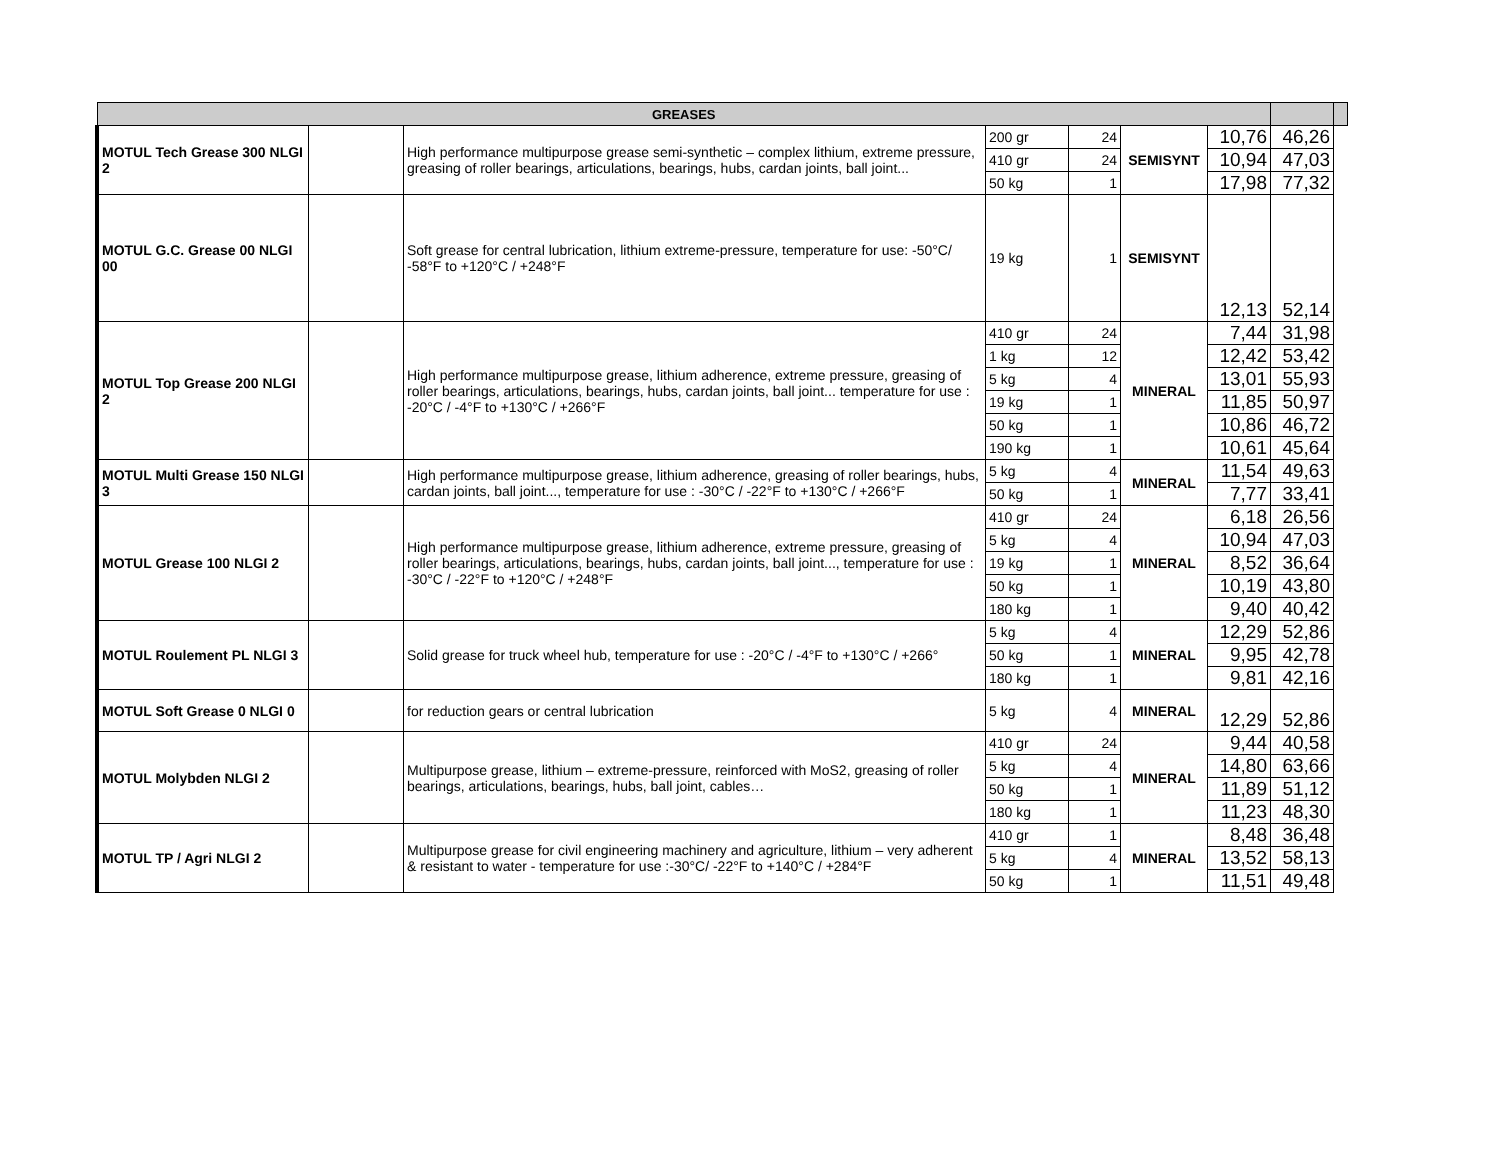| GREASES | | | | | | | | |
| --- | --- | --- | --- | --- | --- | --- | --- | --- |
| MOTUL Tech Grease 300 NLGI 2 | | High performance multipurpose grease semi-synthetic – complex lithium, extreme pressure, greasing of roller bearings, articulations, bearings, hubs, cardan joints, ball joint... | 200 gr | 24 | SEMISYNT | 10,76 | 46,26 | |
| | | | 410 gr | 24 | | 10,94 | 47,03 | |
| | | | 50 kg | 1 | | 17,98 | 77,32 | |
| MOTUL G.C. Grease 00 NLGI 00 | | Soft grease for central lubrication, lithium extreme-pressure, temperature for use: -50°C/ -58°F to +120°C / +248°F | 19 kg | 1 | SEMISYNT | 12,13 | 52,14 | |
| MOTUL Top Grease 200 NLGI 2 | | High performance multipurpose grease, lithium adherence, extreme pressure, greasing of roller bearings, articulations, bearings, hubs, cardan joints, ball joint... temperature for use : -20°C / -4°F to +130°C / +266°F | 410 gr | 24 | MINERAL | 7,44 | 31,98 | |
| | | | 1 kg | 12 | | 12,42 | 53,42 | |
| | | | 5 kg | 4 | | 13,01 | 55,93 | |
| | | | 19 kg | 1 | | 11,85 | 50,97 | |
| | | | 50 kg | 1 | | 10,86 | 46,72 | |
| | | | 190 kg | 1 | | 10,61 | 45,64 | |
| MOTUL Multi Grease 150 NLGI 3 | | High performance multipurpose grease, lithium adherence, greasing of roller bearings, hubs, cardan joints, ball joint..., temperature for use : -30°C / -22°F to +130°C / +266°F | 5 kg | 4 | MINERAL | 11,54 | 49,63 | |
| | | | 50 kg | 1 | | 7,77 | 33,41 | |
| MOTUL Grease 100 NLGI 2 | | High performance multipurpose grease, lithium adherence, extreme pressure, greasing of roller bearings, articulations, bearings, hubs, cardan joints, ball joint..., temperature for use : -30°C / -22°F to +120°C / +248°F | 410 gr | 24 | MINERAL | 6,18 | 26,56 | |
| | | | 5 kg | 4 | | 10,94 | 47,03 | |
| | | | 19 kg | 1 | | 8,52 | 36,64 | |
| | | | 50 kg | 1 | | 10,19 | 43,80 | |
| | | | 180 kg | 1 | | 9,40 | 40,42 | |
| MOTUL Roulement PL NLGI 3 | | Solid grease for truck wheel hub, temperature for use : -20°C / -4°F to +130°C / +266° | 5 kg | 4 | MINERAL | 12,29 | 52,86 | |
| | | | 50 kg | 1 | | 9,95 | 42,78 | |
| | | | 180 kg | 1 | | 9,81 | 42,16 | |
| MOTUL Soft Grease 0 NLGI 0 | | for reduction gears or central lubrication | 5 kg | 4 | MINERAL | 12,29 | 52,86 | |
| MOTUL Molybden NLGI 2 | | Multipurpose grease, lithium – extreme-pressure, reinforced with MoS2, greasing of roller bearings, articulations, bearings, hubs, ball joint, cables… | 410 gr | 24 | MINERAL | 9,44 | 40,58 | |
| | | | 5 kg | 4 | | 14,80 | 63,66 | |
| | | | 50 kg | 1 | | 11,89 | 51,12 | |
| | | | 180 kg | 1 | | 11,23 | 48,30 | |
| MOTUL TP / Agri NLGI 2 | | Multipurpose grease for civil engineering machinery and agriculture, lithium – very adherent & resistant to water - temperature for use :-30°C/ -22°F to +140°C / +284°F | 410 gr | 1 | MINERAL | 8,48 | 36,48 | |
| | | | 5 kg | 4 | | 13,52 | 58,13 | |
| | | | 50 kg | 1 | | 11,51 | 49,48 | |